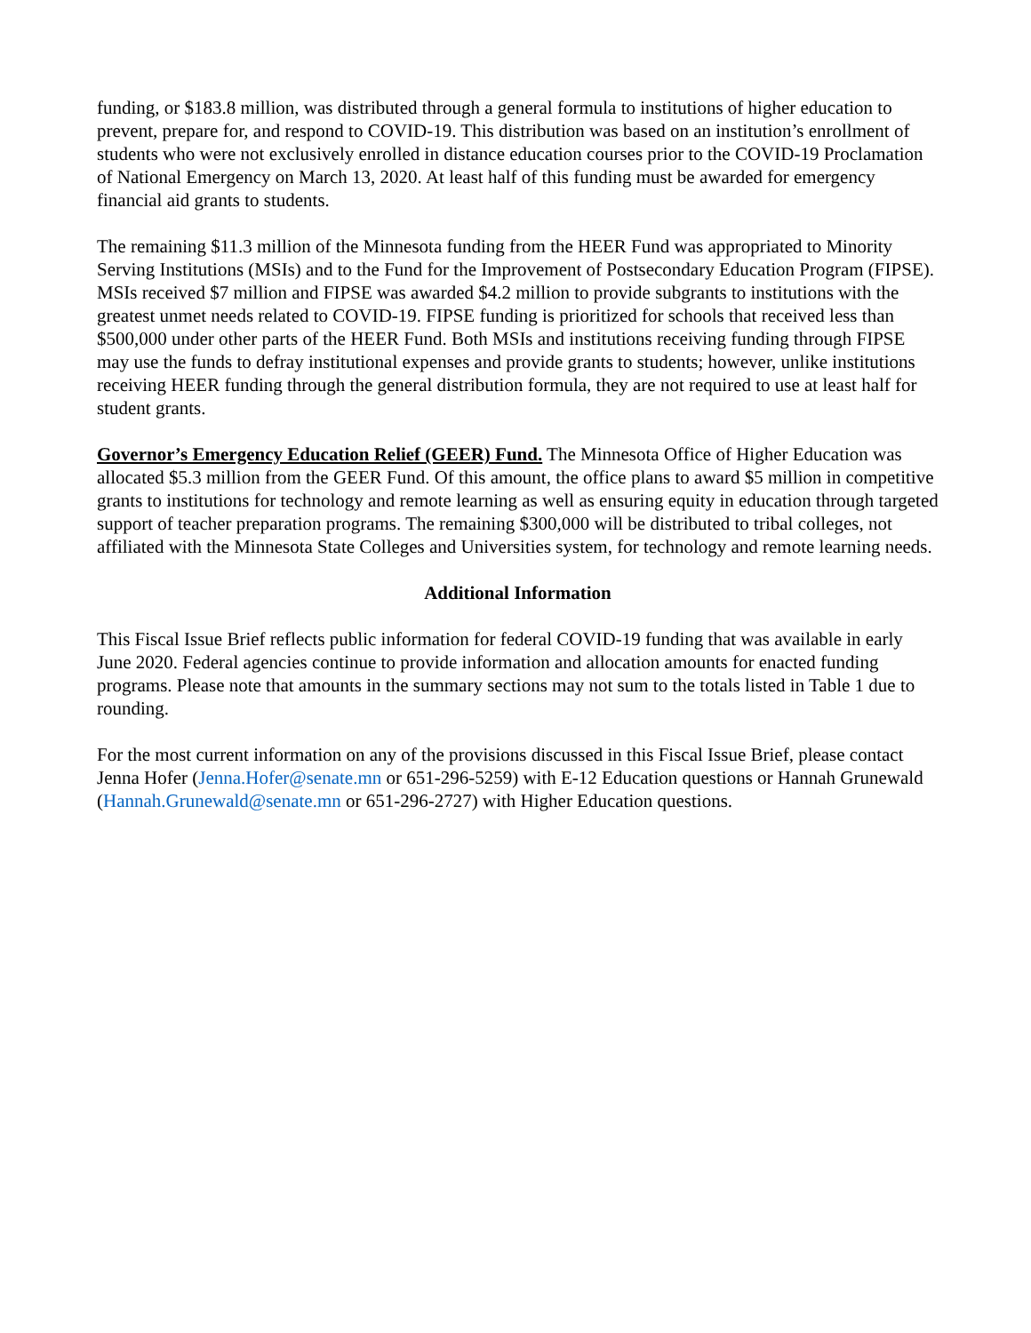funding, or $183.8 million, was distributed through a general formula to institutions of higher education to prevent, prepare for, and respond to COVID-19. This distribution was based on an institution’s enrollment of students who were not exclusively enrolled in distance education courses prior to the COVID-19 Proclamation of National Emergency on March 13, 2020. At least half of this funding must be awarded for emergency financial aid grants to students.
The remaining $11.3 million of the Minnesota funding from the HEER Fund was appropriated to Minority Serving Institutions (MSIs) and to the Fund for the Improvement of Postsecondary Education Program (FIPSE). MSIs received $7 million and FIPSE was awarded $4.2 million to provide subgrants to institutions with the greatest unmet needs related to COVID-19. FIPSE funding is prioritized for schools that received less than $500,000 under other parts of the HEER Fund. Both MSIs and institutions receiving funding through FIPSE may use the funds to defray institutional expenses and provide grants to students; however, unlike institutions receiving HEER funding through the general distribution formula, they are not required to use at least half for student grants.
Governor’s Emergency Education Relief (GEER) Fund. The Minnesota Office of Higher Education was allocated $5.3 million from the GEER Fund. Of this amount, the office plans to award $5 million in competitive grants to institutions for technology and remote learning as well as ensuring equity in education through targeted support of teacher preparation programs. The remaining $300,000 will be distributed to tribal colleges, not affiliated with the Minnesota State Colleges and Universities system, for technology and remote learning needs.
Additional Information
This Fiscal Issue Brief reflects public information for federal COVID-19 funding that was available in early June 2020. Federal agencies continue to provide information and allocation amounts for enacted funding programs. Please note that amounts in the summary sections may not sum to the totals listed in Table 1 due to rounding.
For the most current information on any of the provisions discussed in this Fiscal Issue Brief, please contact Jenna Hofer (Jenna.Hofer@senate.mn or 651-296-5259) with E-12 Education questions or Hannah Grunewald (Hannah.Grunewald@senate.mn or 651-296-2727) with Higher Education questions.